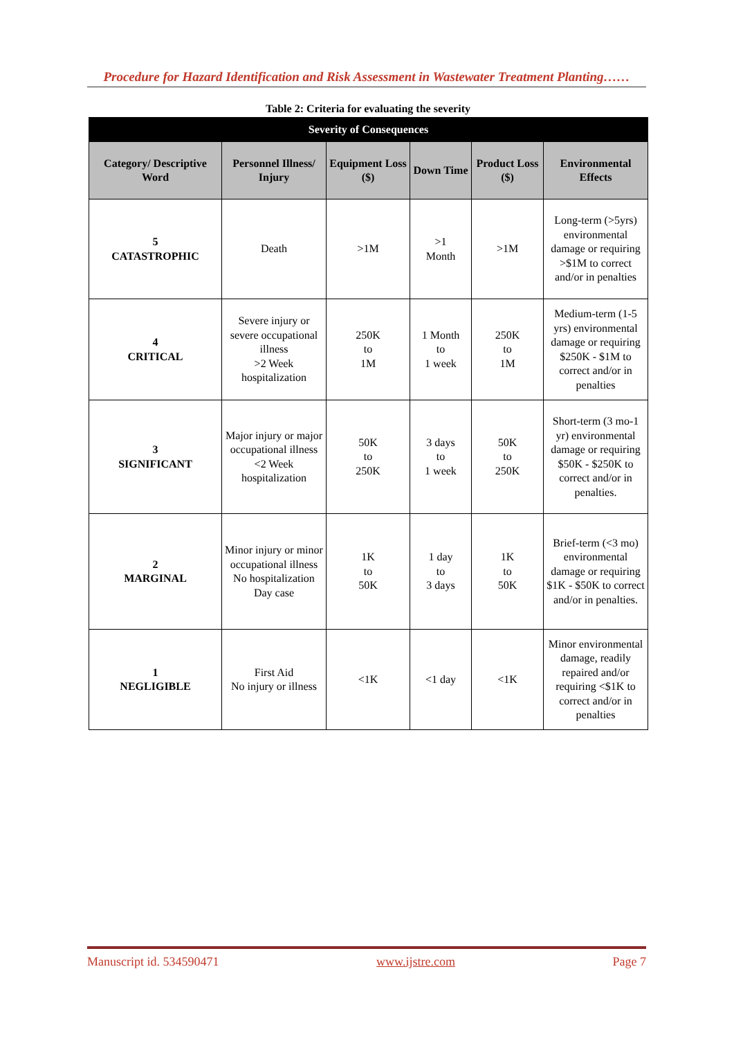Procedure for Hazard Identification and Risk Assessment in Wastewater Treatment Planting……
Table 2: Criteria for evaluating the severity
| Severity of Consequences | | | | | |
| --- | --- | --- | --- | --- | --- |
| Category/ Descriptive Word | Personnel Illness/ Injury | Equipment Loss ($) | Down Time | Product Loss ($) | Environmental Effects |
| 5 CATASTROPHIC | Death | >1M | >1 Month | >1M | Long-term (>5yrs) environmental damage or requiring >$1M to correct and/or in penalties |
| 4 CRITICAL | Severe injury or severe occupational illness >2 Week hospitalization | 250K to 1M | 1 Month to 1 week | 250K to 1M | Medium-term (1-5 yrs) environmental damage or requiring $250K - $1M to correct and/or in penalties |
| 3 SIGNIFICANT | Major injury or major occupational illness <2 Week hospitalization | 50K to 250K | 3 days to 1 week | 50K to 250K | Short-term (3 mo-1 yr) environmental damage or requiring $50K - $250K to correct and/or in penalties. |
| 2 MARGINAL | Minor injury or minor occupational illness No hospitalization Day case | 1K to 50K | 1 day to 3 days | 1K to 50K | Brief-term (<3 mo) environmental damage or requiring $1K - $50K to correct and/or in penalties. |
| 1 NEGLIGIBLE | First Aid No injury or illness | <1K | <1 day | <1K | Minor environmental damage, readily repaired and/or requiring <$1K to correct and/or in penalties |
Manuscript id. 534590471 www.ijstre.com Page 7